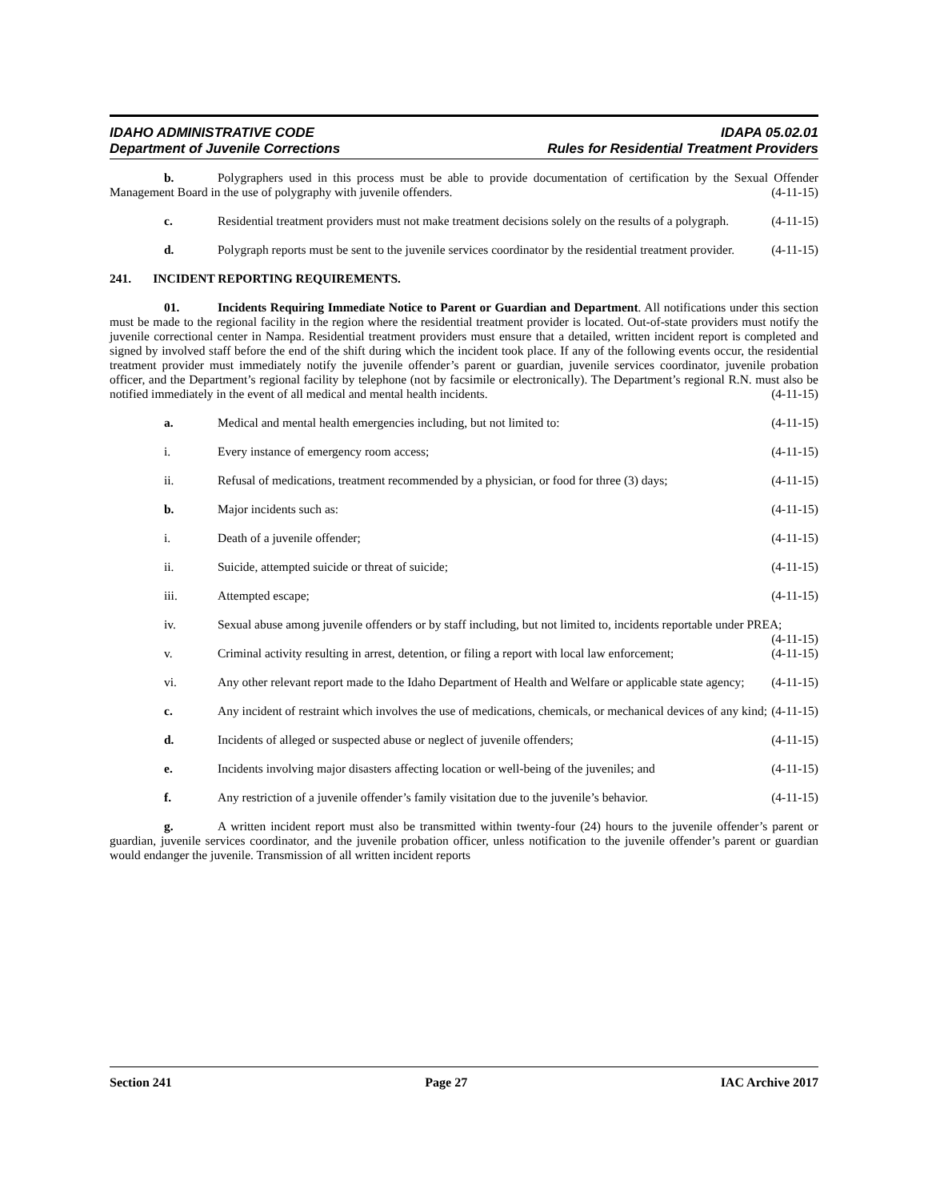IDAHO ADMINISTRATIVE CODE IDAPA 05.02.01
Department of Juvenile Corrections Rules for Residential Treatment Providers
b. Polygraphers used in this process must be able to provide documentation of certification by the Sexual Offender Management Board in the use of polygraphy with juvenile offenders. (4-11-15)
c. Residential treatment providers must not make treatment decisions solely on the results of a polygraph. (4-11-15)
d. Polygraph reports must be sent to the juvenile services coordinator by the residential treatment provider. (4-11-15)
241. INCIDENT REPORTING REQUIREMENTS.
01. Incidents Requiring Immediate Notice to Parent or Guardian and Department. All notifications under this section must be made to the regional facility in the region where the residential treatment provider is located. Out-of-state providers must notify the juvenile correctional center in Nampa. Residential treatment providers must ensure that a detailed, written incident report is completed and signed by involved staff before the end of the shift during which the incident took place. If any of the following events occur, the residential treatment provider must immediately notify the juvenile offender’s parent or guardian, juvenile services coordinator, juvenile probation officer, and the Department’s regional facility by telephone (not by facsimile or electronically). The Department’s regional R.N. must also be notified immediately in the event of all medical and mental health incidents. (4-11-15)
a. Medical and mental health emergencies including, but not limited to: (4-11-15)
i. Every instance of emergency room access; (4-11-15)
ii. Refusal of medications, treatment recommended by a physician, or food for three (3) days; (4-11-15)
b. Major incidents such as: (4-11-15)
i. Death of a juvenile offender; (4-11-15)
ii. Suicide, attempted suicide or threat of suicide; (4-11-15)
iii. Attempted escape; (4-11-15)
iv. Sexual abuse among juvenile offenders or by staff including, but not limited to, incidents reportable under PREA; (4-11-15)
v. Criminal activity resulting in arrest, detention, or filing a report with local law enforcement; (4-11-15)
vi. Any other relevant report made to the Idaho Department of Health and Welfare or applicable state agency; (4-11-15)
c. Any incident of restraint which involves the use of medications, chemicals, or mechanical devices of any kind; (4-11-15)
d. Incidents of alleged or suspected abuse or neglect of juvenile offenders; (4-11-15)
e. Incidents involving major disasters affecting location or well-being of the juveniles; and (4-11-15)
f. Any restriction of a juvenile offender’s family visitation due to the juvenile’s behavior. (4-11-15)
g. A written incident report must also be transmitted within twenty-four (24) hours to the juvenile offender’s parent or guardian, juvenile services coordinator, and the juvenile probation officer, unless notification to the juvenile offender’s parent or guardian would endanger the juvenile. Transmission of all written incident reports
Section 241 Page 27 IAC Archive 2017